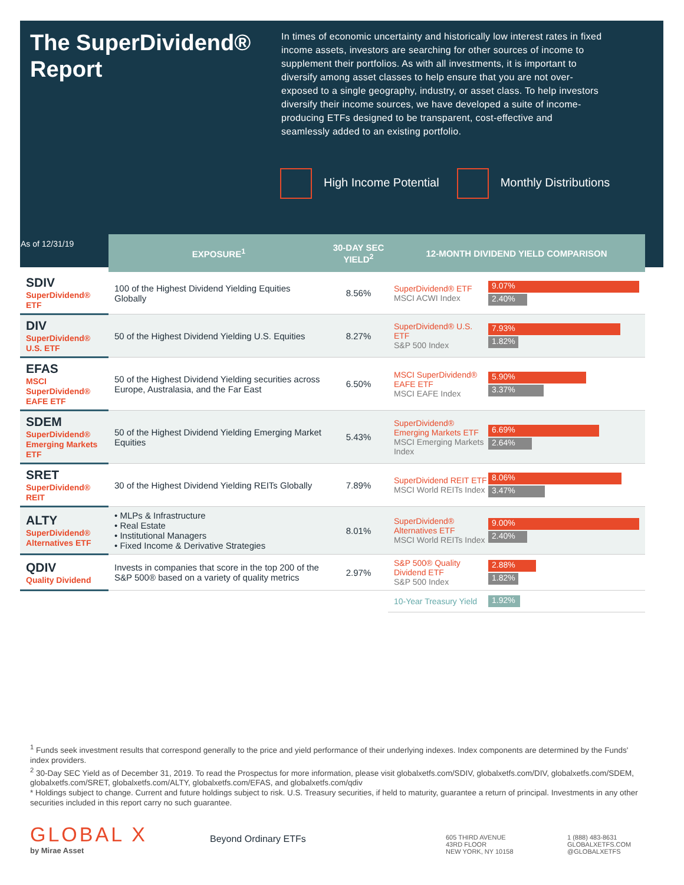The SuperDividend® Report
In times of economic uncertainty and historically low interest rates in fixed income assets, investors are searching for other sources of income to supplement their portfolios. As with all investments, it is important to diversify among asset classes to help ensure that you are not over-exposed to a single geography, industry, or asset class. To help investors diversify their income sources, we have developed a suite of income-producing ETFs designed to be transparent, cost-effective and seamlessly added to an existing portfolio.
High Income Potential Monthly Distributions
| As of 12/31/19 | EXPOSURE<sup>1</sup> | 30-DAY SEC YIELD<sup>2</sup> | 12-MONTH DIVIDEND YIELD COMPARISON |
| --- | --- | --- | --- |
| SDIV SuperDividend® ETF | 100 of the Highest Dividend Yielding Equities Globally | 8.56% | SuperDividend® ETF MSCI ACWI Index 9.07% 2.40% |
| DIV SuperDividend® U.S. ETF | 50 of the Highest Dividend Yielding U.S. Equities | 8.27% | SuperDividend® U.S. ETF S&P 500 Index 7.93% 1.82% |
| EFAS MSCI SuperDividend® EAFE ETF | 50 of the Highest Dividend Yielding securities across Europe, Australasia, and the Far East | 6.50% | MSCI SuperDividend® EAFE ETF MSCI EAFE Index 5.90% 3.37% |
| SDEM SuperDividend® Emerging Markets ETF | 50 of the Highest Dividend Yielding Emerging Market Equities | 5.43% | SuperDividend® Emerging Markets ETF MSCI Emerging Markets Index 6.69% 2.64% |
| SRET SuperDividend® REIT | 30 of the Highest Dividend Yielding REITs Globally | 7.89% | SuperDividend REIT ETF MSCI World REITs Index 8.06% 3.47% |
| ALTY SuperDividend® Alternatives ETF | • MLPs & Infrastructure • Real Estate • Institutional Managers • Fixed Income & Derivative Strategies | 8.01% | SuperDividend® Alternatives ETF MSCI World REITs Index 9.00% 2.40% |
| QDIV Quality Dividend | Invests in companies that score in the top 200 of the S&P 500® based on a variety of quality metrics | 2.97% | S&P 500® Quality Dividend ETF S&P 500 Index 2.88% 1.82% |
| | | | 10-Year Treasury Yield 1.92% |
<sup>1</sup> Funds seek investment results that correspond generally to the price and yield performance of their underlying indexes. Index components are determined by the Funds' index providers.
<sup>2</sup> 30-Day SEC Yield as of December 31, 2019. To read the Prospectus for more information, please visit globalxetfs.com/SDIV, globalxetfs.com/DIV, globalxetfs.com/SDEM, globalxetfs.com/SRET, globalxetfs.com/ALTY, globalxetfs.com/EFAS, and globalxetfs.com/qdiv
* Holdings subject to change. Current and future holdings subject to risk. U.S. Treasury securities, if held to maturity, guarantee a return of principal. Investments in any other securities included in this report carry no such guarantee.
GLOBAL X
by Mirae Asset
Beyond Ordinary ETFs
605 THIRD AVENUE
43RD FLOOR
NEW YORK, NY 10158
1 (888) 483-8631
GLOBALXETFS.COM
@GLOBALXETFS